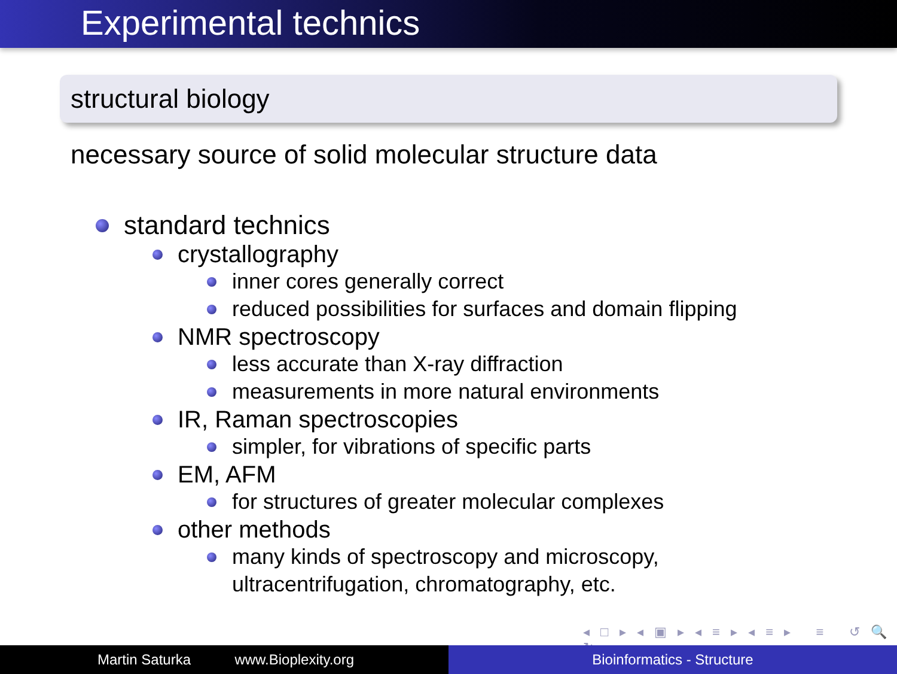Experimental technics
structural biology
necessary source of solid molecular structure data
standard technics
crystallography
inner cores generally correct
reduced possibilities for surfaces and domain flipping
NMR spectroscopy
less accurate than X-ray diffraction
measurements in more natural environments
IR, Raman spectroscopies
simpler, for vibrations of specific parts
EM, AFM
for structures of greater molecular complexes
other methods
many kinds of spectroscopy and microscopy,
ultracentrifugation, chromatography, etc.
◂ □ ▸ ◂ ▣ ▸ ◂ ≡ ▸ ◂ ≡ ▸ ≡ ↺ 🔍 ↻
Martin Saturka www.Bioplexity.org Bioinformatics - Structure